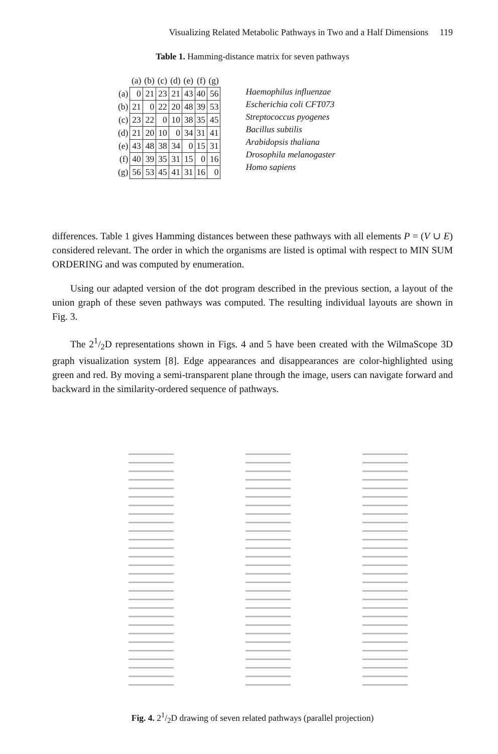Visualizing Related Metabolic Pathways in Two and a Half Dimensions 119
Table 1. Hamming-distance matrix for seven pathways
| | (a) | (b) | (c) | (d) | (e) | (f) | (g) |
| --- | --- | --- | --- | --- | --- | --- | --- |
| (a) | 0 | 21 | 23 | 21 | 43 | 40 | 56 |
| (b) | 21 | 0 | 22 | 20 | 48 | 39 | 53 |
| (c) | 23 | 22 | 0 | 10 | 38 | 35 | 45 |
| (d) | 21 | 20 | 10 | 0 | 34 | 31 | 41 |
| (e) | 43 | 48 | 38 | 34 | 0 | 15 | 31 |
| (f) | 40 | 39 | 35 | 31 | 15 | 0 | 16 |
| (g) | 56 | 53 | 45 | 41 | 31 | 16 | 0 |
Haemophilus influenzae
Escherichia coli CFT073
Streptococcus pyogenes
Bacillus subtilis
Arabidopsis thaliana
Drosophila melanogaster
Homo sapiens
differences. Table 1 gives Hamming distances between these pathways with all elements P = (V ∪ E) considered relevant. The order in which the organisms are listed is optimal with respect to MIN SUM ORDERING and was computed by enumeration.
Using our adapted version of the dot program described in the previous section, a layout of the union graph of these seven pathways was computed. The resulting individual layouts are shown in Fig. 3.
The 21/2D representations shown in Figs. 4 and 5 have been created with the WilmaScope 3D graph visualization system [8]. Edge appearances and disappearances are color-highlighted using green and red. By moving a semi-transparent plane through the image, users can navigate forward and backward in the similarity-ordered sequence of pathways.
Fig. 4. 21/2D drawing of seven related pathways (parallel projection)